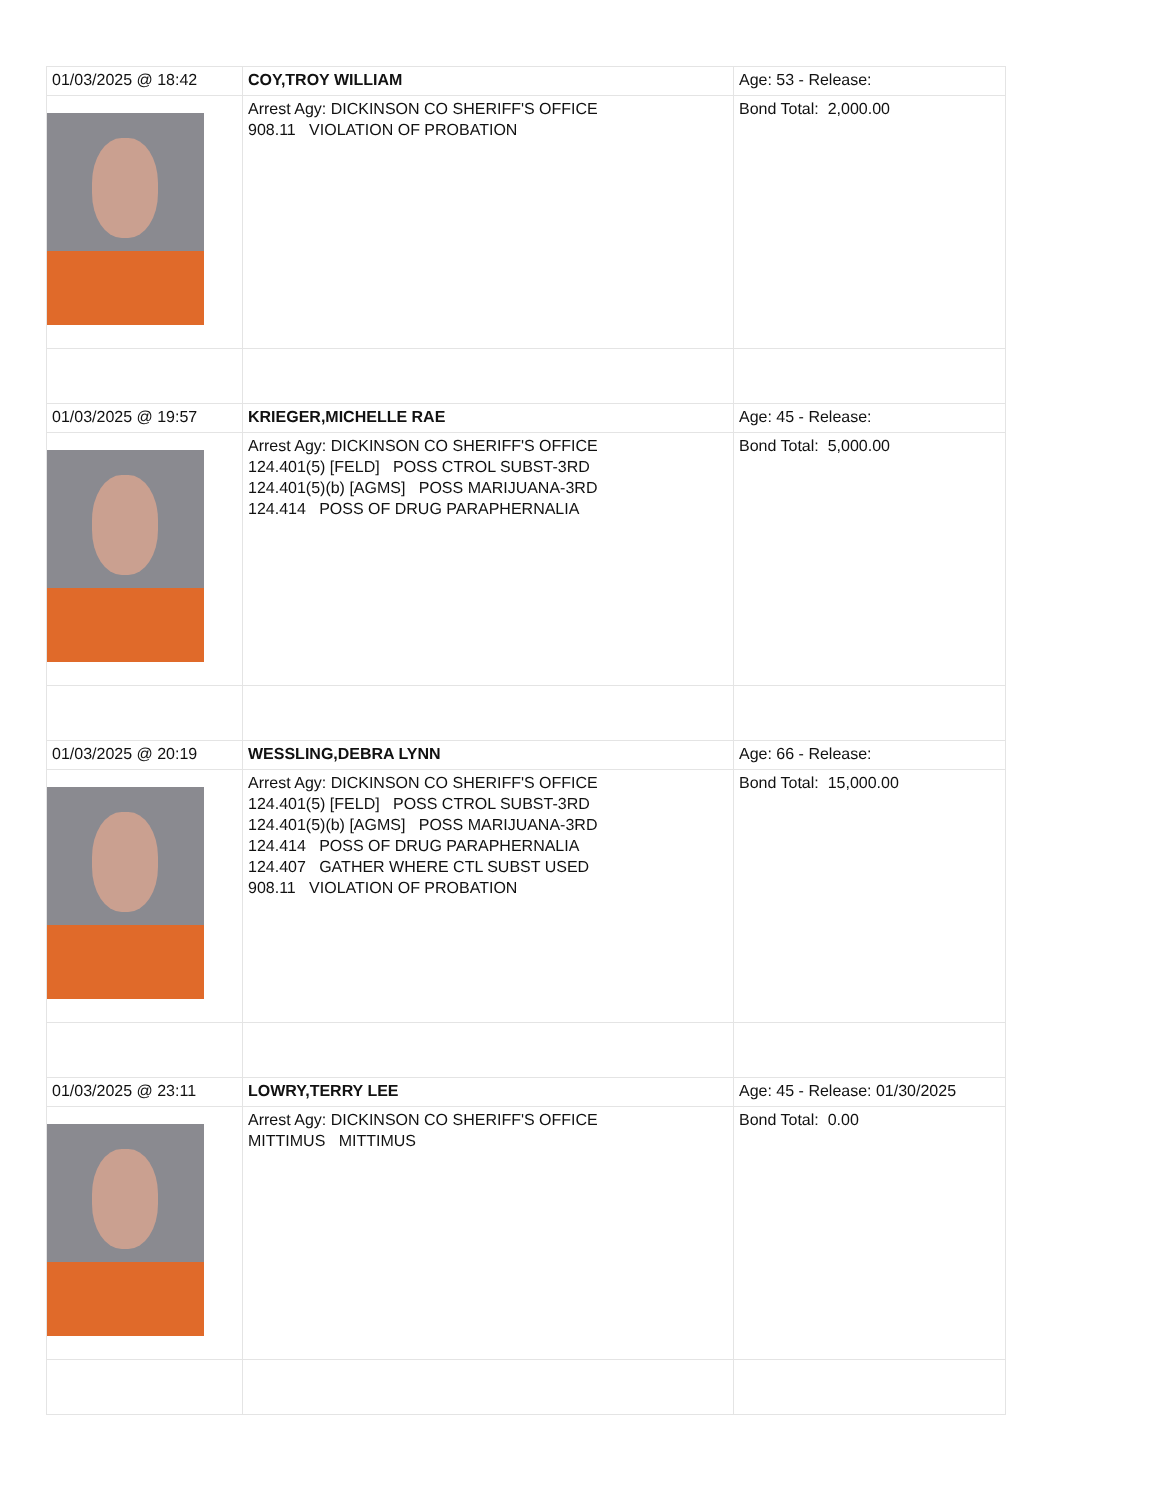| 01/03/2025 @ 18:42 | COY,TROY WILLIAM | Age: 53 - Release: |
| | Arrest Agy: DICKINSON CO SHERIFF'S OFFICE 908.11 VIOLATION OF PROBATION | Bond Total: 2,000.00 |
| 01/03/2025 @ 19:57 | KRIEGER,MICHELLE RAE | Age: 45 - Release: |
| | Arrest Agy: DICKINSON CO SHERIFF'S OFFICE 124.401(5) [FELD] POSS CTROL SUBST-3RD 124.401(5)(b) [AGMS] POSS MARIJUANA-3RD 124.414 POSS OF DRUG PARAPHERNALIA | Bond Total: 5,000.00 |
| 01/03/2025 @ 20:19 | WESSLING,DEBRA LYNN | Age: 66 - Release: |
| | Arrest Agy: DICKINSON CO SHERIFF'S OFFICE 124.401(5) [FELD] POSS CTROL SUBST-3RD 124.401(5)(b) [AGMS] POSS MARIJUANA-3RD 124.414 POSS OF DRUG PARAPHERNALIA 124.407 GATHER WHERE CTL SUBST USED 908.11 VIOLATION OF PROBATION | Bond Total: 15,000.00 |
| 01/03/2025 @ 23:11 | LOWRY,TERRY LEE | Age: 45 - Release: 01/30/2025 |
| | Arrest Agy: DICKINSON CO SHERIFF'S OFFICE MITTIMUS MITTIMUS | Bond Total: 0.00 |